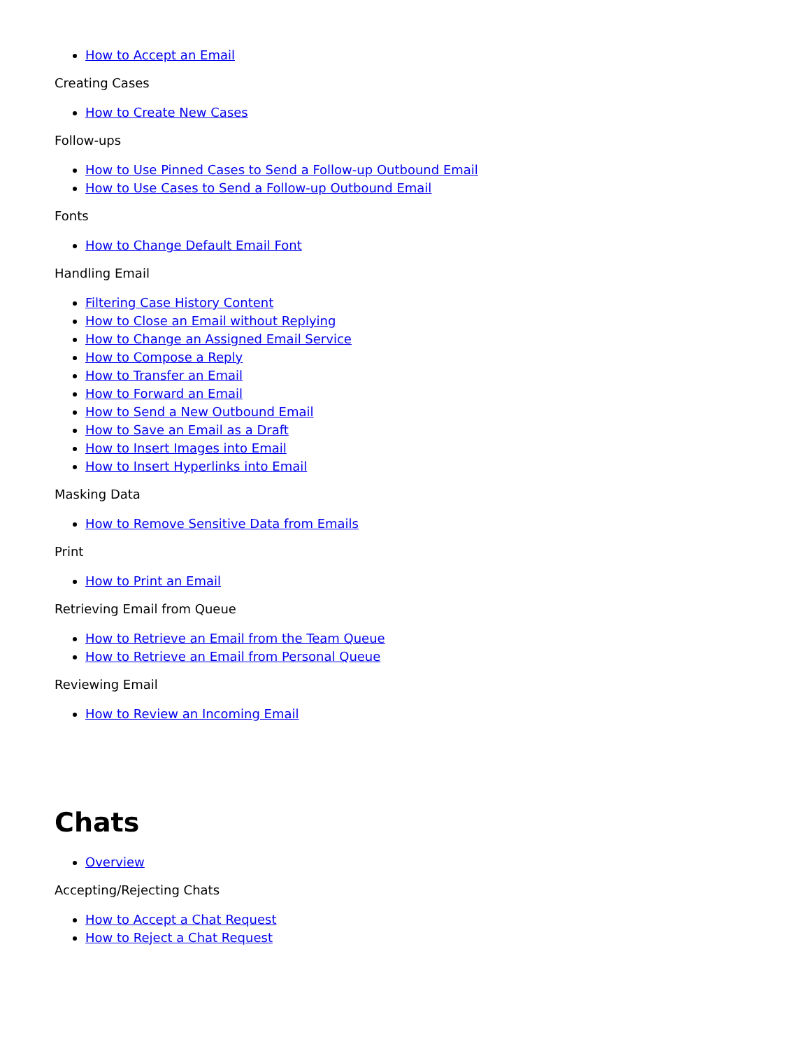How to Accept an Email
Creating Cases
How to Create New Cases
Follow-ups
How to Use Pinned Cases to Send a Follow-up Outbound Email
How to Use Cases to Send a Follow-up Outbound Email
Fonts
How to Change Default Email Font
Handling Email
Filtering Case History Content
How to Close an Email without Replying
How to Change an Assigned Email Service
How to Compose a Reply
How to Transfer an Email
How to Forward an Email
How to Send a New Outbound Email
How to Save an Email as a Draft
How to Insert Images into Email
How to Insert Hyperlinks into Email
Masking Data
How to Remove Sensitive Data from Emails
Print
How to Print an Email
Retrieving Email from Queue
How to Retrieve an Email from the Team Queue
How to Retrieve an Email from Personal Queue
Reviewing Email
How to Review an Incoming Email
Chats
Overview
Accepting/Rejecting Chats
How to Accept a Chat Request
How to Reject a Chat Request